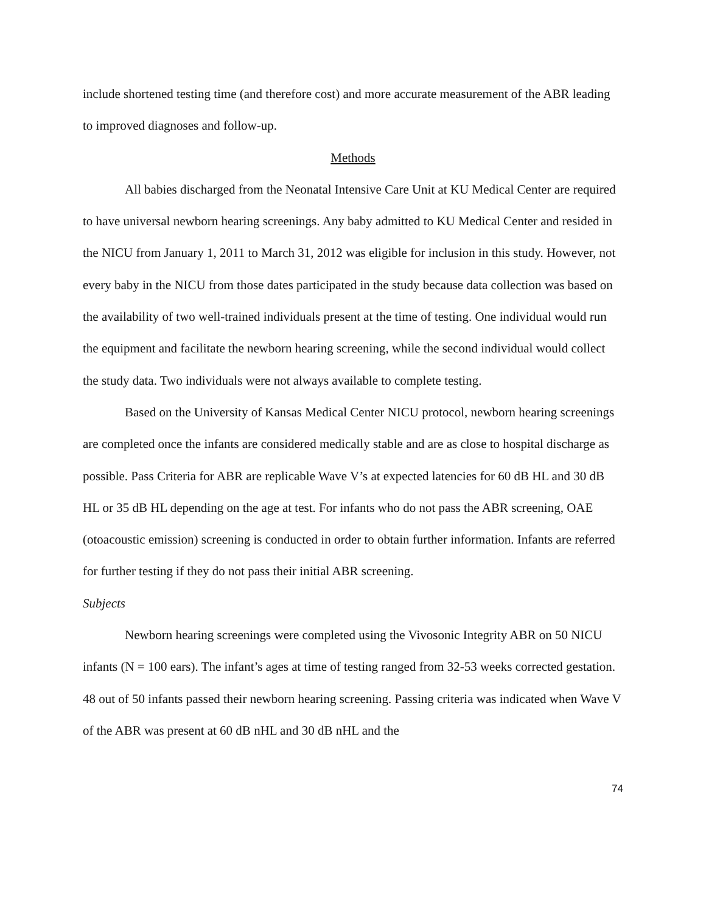include shortened testing time (and therefore cost) and more accurate measurement of the ABR leading to improved diagnoses and follow-up.
Methods
All babies discharged from the Neonatal Intensive Care Unit at KU Medical Center are required to have universal newborn hearing screenings. Any baby admitted to KU Medical Center and resided in the NICU from January 1, 2011 to March 31, 2012 was eligible for inclusion in this study. However, not every baby in the NICU from those dates participated in the study because data collection was based on the availability of two well-trained individuals present at the time of testing. One individual would run the equipment and facilitate the newborn hearing screening, while the second individual would collect the study data. Two individuals were not always available to complete testing.
Based on the University of Kansas Medical Center NICU protocol, newborn hearing screenings are completed once the infants are considered medically stable and are as close to hospital discharge as possible. Pass Criteria for ABR are replicable Wave V’s at expected latencies for 60 dB HL and 30 dB HL or 35 dB HL depending on the age at test. For infants who do not pass the ABR screening, OAE (otoacoustic emission) screening is conducted in order to obtain further information. Infants are referred for further testing if they do not pass their initial ABR screening.
Subjects
Newborn hearing screenings were completed using the Vivosonic Integrity ABR on 50 NICU infants (N = 100 ears). The infant’s ages at time of testing ranged from 32-53 weeks corrected gestation. 48 out of 50 infants passed their newborn hearing screening. Passing criteria was indicated when Wave V of the ABR was present at 60 dB nHL and 30 dB nHL and the
74